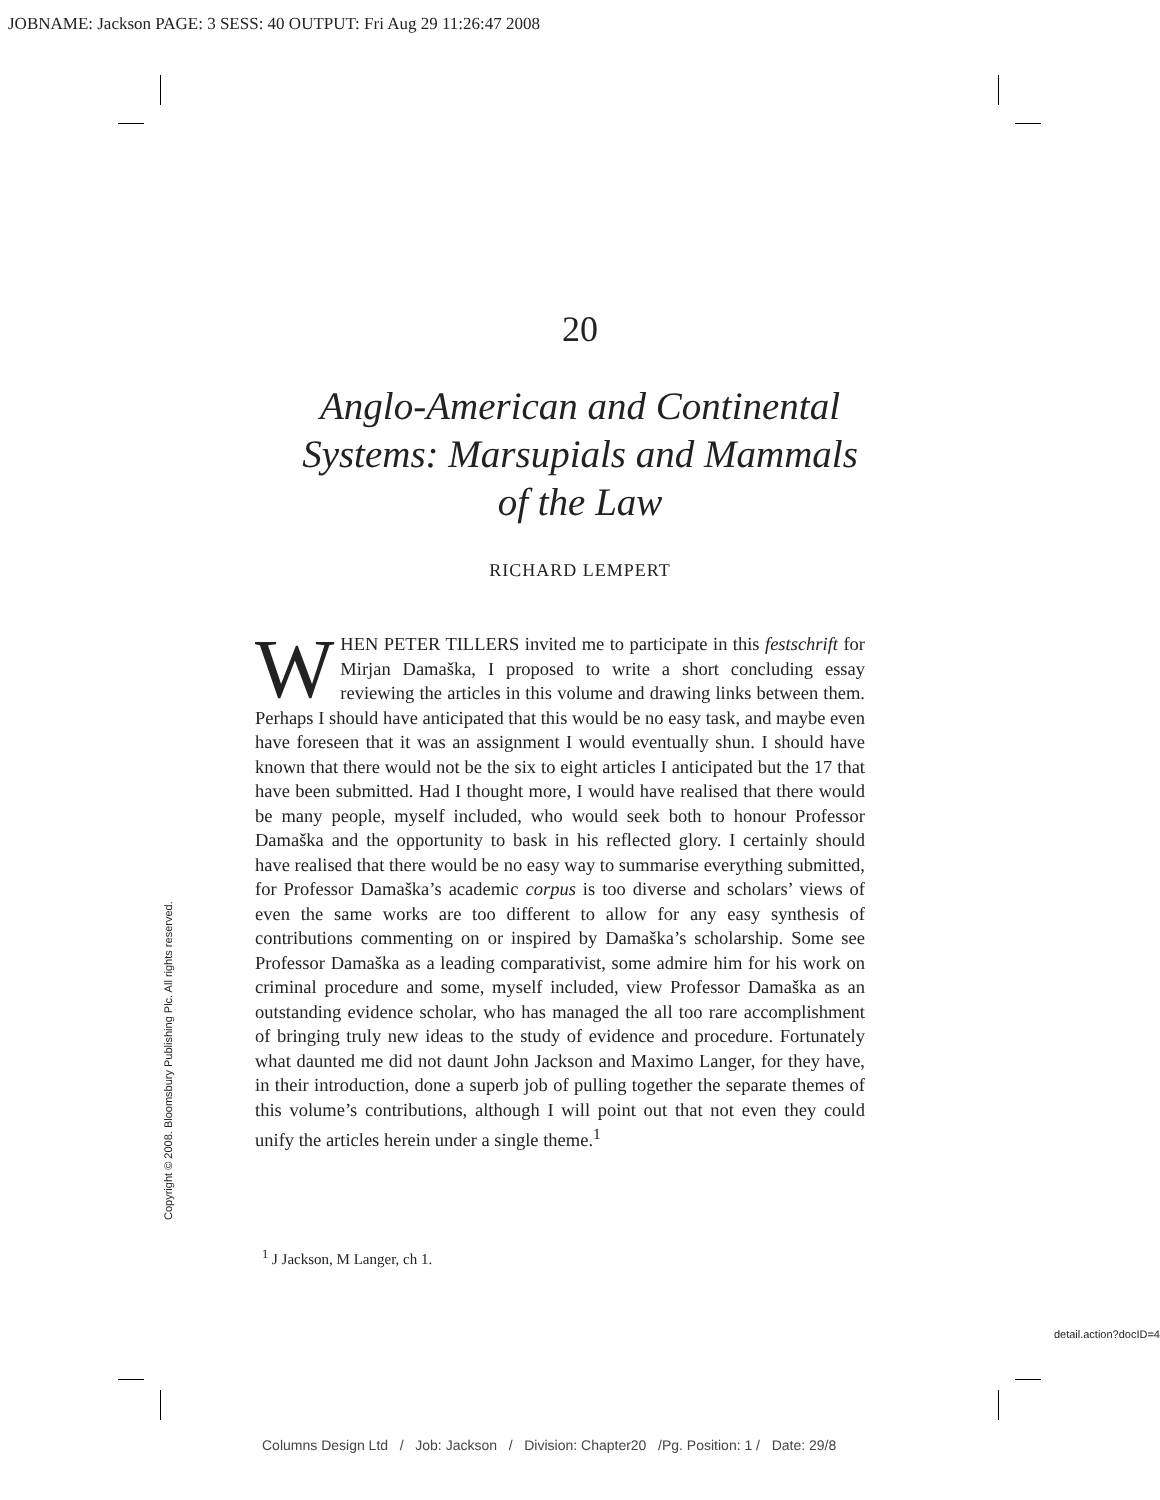JOBNAME: Jackson PAGE: 3 SESS: 40 OUTPUT: Fri Aug 29 11:26:47 2008
20
Anglo-American and Continental
Systems: Marsupials and Mammals
of the Law
RICHARD LEMPERT
WHEN PETER TILLERS invited me to participate in this festschrift for Mirjan Damaška, I proposed to write a short concluding essay reviewing the articles in this volume and drawing links between them. Perhaps I should have anticipated that this would be no easy task, and maybe even have foreseen that it was an assignment I would eventually shun. I should have known that there would not be the six to eight articles I anticipated but the 17 that have been submitted. Had I thought more, I would have realised that there would be many people, myself included, who would seek both to honour Professor Damaška and the opportunity to bask in his reflected glory. I certainly should have realised that there would be no easy way to summarise everything submitted, for Professor Damaška’s academic corpus is too diverse and scholars’ views of even the same works are too different to allow for any easy synthesis of contributions commenting on or inspired by Damaška’s scholarship. Some see Professor Damaška as a leading comparativist, some admire him for his work on criminal procedure and some, myself included, view Professor Damaška as an outstanding evidence scholar, who has managed the all too rare accomplishment of bringing truly new ideas to the study of evidence and procedure. Fortunately what daunted me did not daunt John Jackson and Maximo Langer, for they have, in their introduction, done a superb job of pulling together the separate themes of this volume’s contributions, although I will point out that not even they could unify the articles herein under a single theme.<sup>1</sup>
Copyright © 2008. Bloomsbury Publishing Plc. All rights reserved.
<sup>1</sup> J Jackson, M Langer, ch 1.
detail.action?docID=4
Columns Design Ltd / Job: Jackson / Division: Chapter20 /Pg. Position: 1 / Date: 29/8